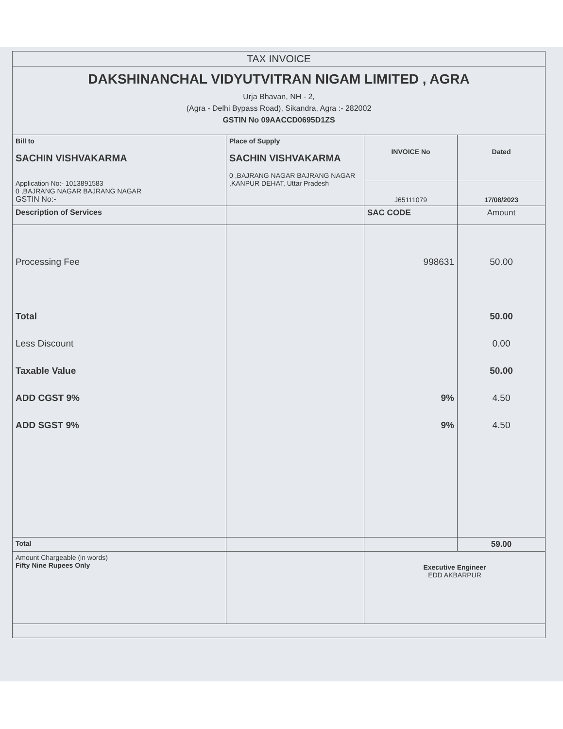TAX INVOICE
DAKSHINANCHAL VIDYUTVITRAN NIGAM LIMITED , AGRA
Urja Bhavan, NH - 2,
(Agra - Delhi Bypass Road), Sikandra, Agra :- 282002
GSTIN No 09AACCD0695D1ZS
| Bill to SACHIN VISHVAKARMA Application No:- 1013891583 0 ,BAJRANG NAGAR BAJRANG NAGAR GSTIN No:- | Place of Supply SACHIN VISHVAKARMA 0 ,BAJRANG NAGAR BAJRANG NAGAR ,KANPUR DEHAT, Uttar Pradesh | INVOICE No | Dated |
| | | J65111079 | 17/08/2023 |
| Description of Services | | SAC CODE | Amount |
| Processing Fee Total Less Discount Taxable Value ADD CGST 9% ADD SGST 9% | | 998631 9% 9% | 50.00 50.00 0.00 50.00 4.50 4.50 |
| Total | | | 59.00 |
| Amount Chargeable (in words) Fifty Nine Rupees Only | | Executive Engineer EDD AKBARPUR | |